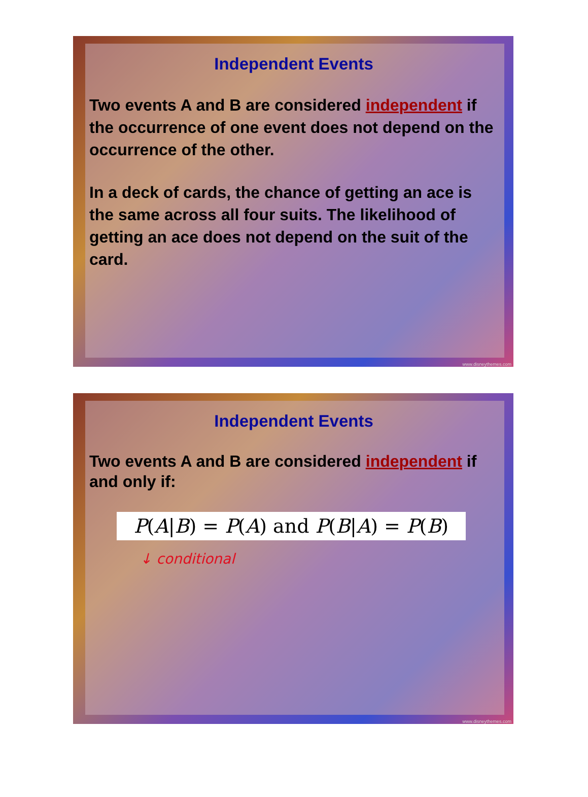Independent Events
Two events A and B are considered independent if the occurrence of one event does not depend on the occurrence of the other.
In a deck of cards, the chance of getting an ace is the same across all four suits. The likelihood of getting an ace does not depend on the suit of the card.
www.disneythemes.com
Independent Events
Two events A and B are considered independent if and only if:
P(A|B) = P(A) and P(B|A) = P(B)
↓ conditional
www.disneythemes.com